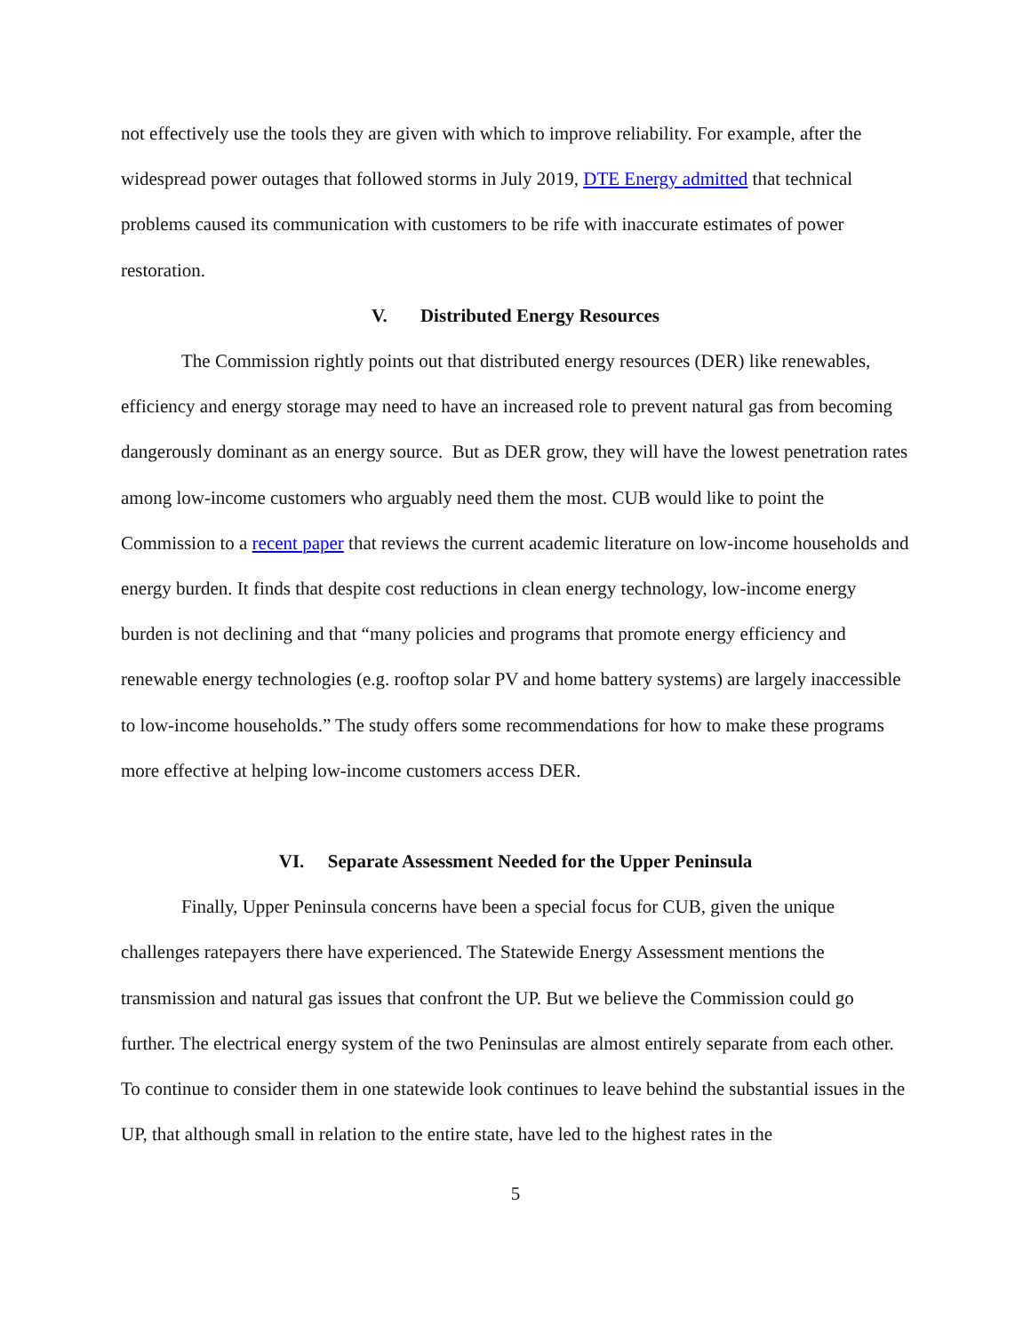not effectively use the tools they are given with which to improve reliability. For example, after the widespread power outages that followed storms in July 2019, DTE Energy admitted that technical problems caused its communication with customers to be rife with inaccurate estimates of power restoration.
V. Distributed Energy Resources
The Commission rightly points out that distributed energy resources (DER) like renewables, efficiency and energy storage may need to have an increased role to prevent natural gas from becoming dangerously dominant as an energy source. But as DER grow, they will have the lowest penetration rates among low-income customers who arguably need them the most. CUB would like to point the Commission to a recent paper that reviews the current academic literature on low-income households and energy burden. It finds that despite cost reductions in clean energy technology, low-income energy burden is not declining and that “many policies and programs that promote energy efficiency and renewable energy technologies (e.g. rooftop solar PV and home battery systems) are largely inaccessible to low-income households.” The study offers some recommendations for how to make these programs more effective at helping low-income customers access DER.
VI. Separate Assessment Needed for the Upper Peninsula
Finally, Upper Peninsula concerns have been a special focus for CUB, given the unique challenges ratepayers there have experienced. The Statewide Energy Assessment mentions the transmission and natural gas issues that confront the UP. But we believe the Commission could go further. The electrical energy system of the two Peninsulas are almost entirely separate from each other. To continue to consider them in one statewide look continues to leave behind the substantial issues in the UP, that although small in relation to the entire state, have led to the highest rates in the
5